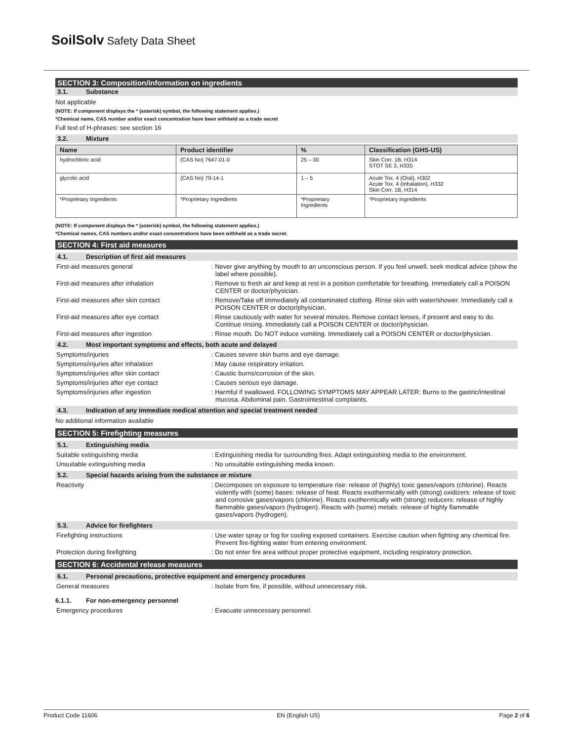SoilSolv Safety Data Sheet
SECTION 3: Composition/information on ingredients
3.1. Substance
Not applicable
(NOTE: If component displays the * (asterisk) symbol, the following statement applies.)
*Chemical name, CAS number and/or exact concentration have been withheld as a trade secret
Full text of H-phrases: see section 16
3.2. Mixture
| Name | Product identifier | % | Classification (GHS-US) |
| --- | --- | --- | --- |
| hydrochloric acid | (CAS No) 7647-01-0 | 25 – 30 | Skin Corr. 1B, H314 STOT SE 3, H335 |
| glycolic acid | (CAS No) 79-14-1 | 1 – 5 | Acute Tox. 4 (Oral), H302 Acute Tox. 4 (Inhalation), H332 Skin Corr. 1B, H314 |
| *Proprietary Ingredients | *Proprietary Ingredients | *Proprietary Ingredients | *Proprietary Ingredients |
(NOTE: If component displays the * (asterisk) symbol, the following statement applies.)
*Chemical names, CAS numbers and/or exact concentrations have been withheld as a trade secret.
SECTION 4: First aid measures
4.1. Description of first aid measures
First-aid measures general : Never give anything by mouth to an unconscious person. If you feel unwell, seek medical advice (show the label where possible).
First-aid measures after inhalation : Remove to fresh air and keep at rest in a position comfortable for breathing. Immediately call a POISON CENTER or doctor/physician.
First-aid measures after skin contact : Remove/Take off immediately all contaminated clothing. Rinse skin with water/shower. Immediately call a POISON CENTER or doctor/physician.
First-aid measures after eye contact : Rinse cautiously with water for several minutes. Remove contact lenses, if present and easy to do. Continue rinsing. Immediately call a POISON CENTER or doctor/physician.
First-aid measures after ingestion : Rinse mouth. Do NOT induce vomiting. Immediately call a POISON CENTER or doctor/physician.
4.2. Most important symptoms and effects, both acute and delayed
Symptoms/injuries : Causes severe skin burns and eye damage.
Symptoms/injuries after inhalation : May cause respiratory irritation.
Symptoms/injuries after skin contact : Caustic burns/corrosion of the skin.
Symptoms/injuries after eye contact : Causes serious eye damage.
Symptoms/injuries after ingestion : Harmful if swallowed. FOLLOWING SYMPTOMS MAY APPEAR LATER: Burns to the gastric/intestinal mucosa. Abdominal pain. Gastrointestinal complaints.
4.3. Indication of any immediate medical attention and special treatment needed
No additional information available
SECTION 5: Firefighting measures
5.1. Extinguishing media
Suitable extinguishing media : Extinguishing media for surrounding fires. Adapt extinguishing media to the environment.
Unsuitable extinguishing media : No unsuitable extinguishing media known.
5.2. Special hazards arising from the substance or mixture
Reactivity : Decomposes on exposure to temperature rise: release of (highly) toxic gases/vapors (chlorine). Reacts violently with (some) bases: release of heat. Reacts exothermically with (strong) oxidizers: release of toxic and corrosive gases/vapors (chlorine). Reacts exothermically with (strong) reducers: release of highly flammable gases/vapors (hydrogen). Reacts with (some) metals: release of highly flammable gases/vapors (hydrogen).
5.3. Advice for firefighters
Firefighting instructions : Use water spray or fog for cooling exposed containers. Exercise caution when fighting any chemical fire. Prevent fire-fighting water from entering environment.
Protection during firefighting : Do not enter fire area without proper protective equipment, including respiratory protection.
SECTION 6: Accidental release measures
6.1. Personal precautions, protective equipment and emergency procedures
General measures : Isolate from fire, if possible, without unnecessary risk.
6.1.1. For non-emergency personnel
Emergency procedures : Evacuate unnecessary personnel.
Product Code 11606 EN (English US) Page 2 of 6